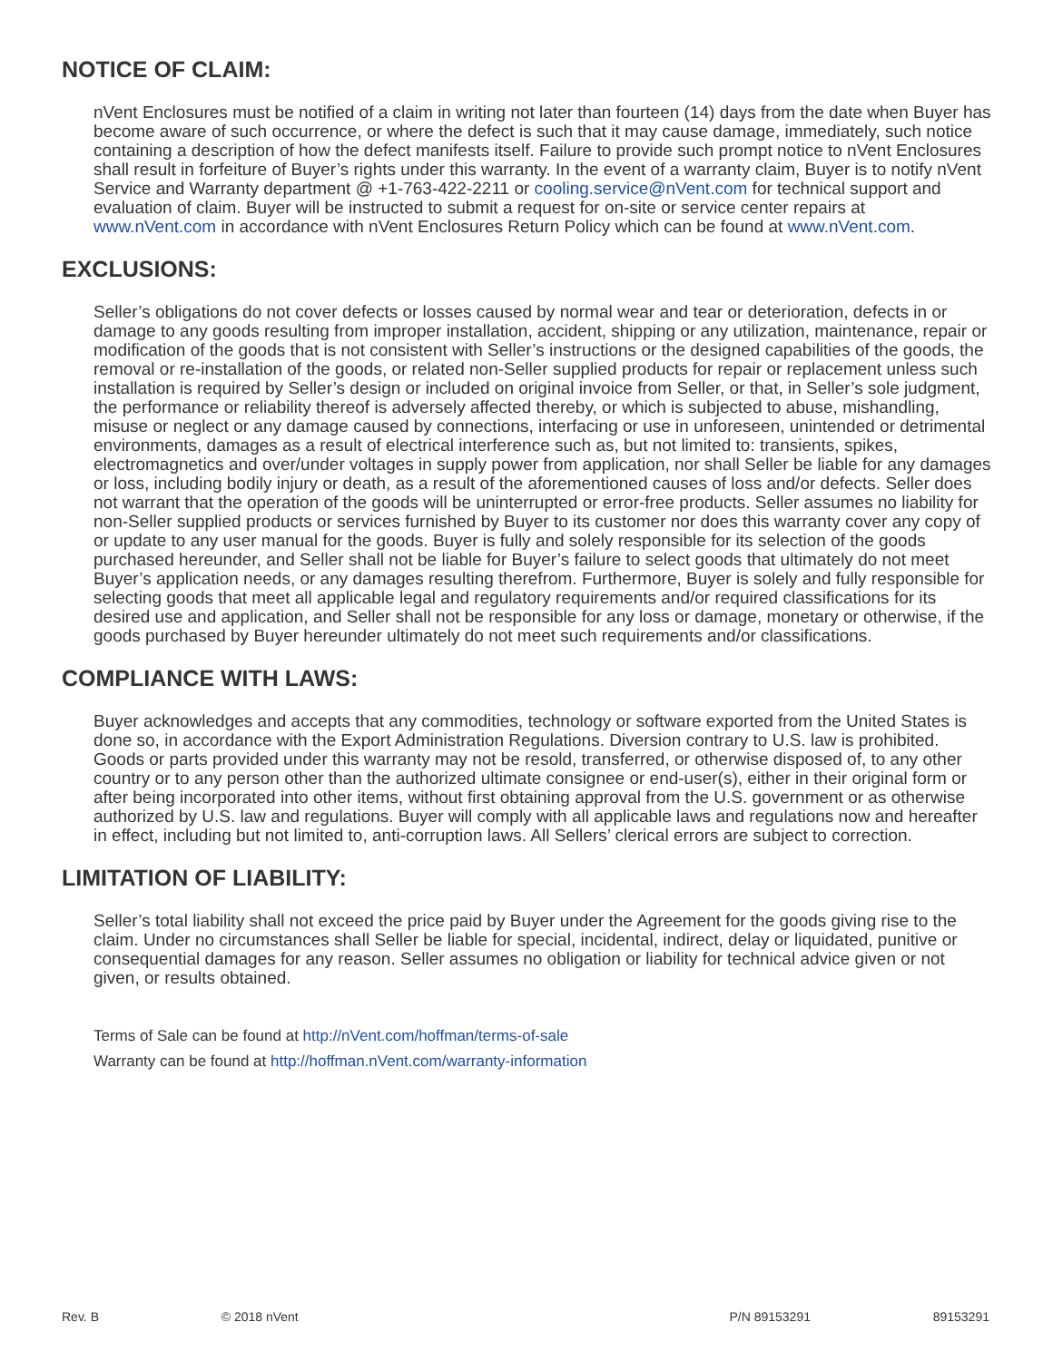NOTICE OF CLAIM:
nVent Enclosures must be notified of a claim in writing not later than fourteen (14) days from the date when Buyer has become aware of such occurrence, or where the defect is such that it may cause damage, immediately, such notice containing a description of how the defect manifests itself. Failure to provide such prompt notice to nVent Enclosures shall result in forfeiture of Buyer’s rights under this warranty. In the event of a warranty claim, Buyer is to notify nVent Service and Warranty department @ +1-763-422-2211 or cooling.service@nVent.com for technical support and evaluation of claim. Buyer will be instructed to submit a request for on-site or service center repairs at www.nVent.com in accordance with nVent Enclosures Return Policy which can be found at www.nVent.com.
EXCLUSIONS:
Seller’s obligations do not cover defects or losses caused by normal wear and tear or deterioration, defects in or damage to any goods resulting from improper installation, accident, shipping or any utilization, maintenance, repair or modification of the goods that is not consistent with Seller’s instructions or the designed capabilities of the goods, the removal or re-installation of the goods, or related non-Seller supplied products for repair or replacement unless such installation is required by Seller’s design or included on original invoice from Seller, or that, in Seller’s sole judgment, the performance or reliability thereof is adversely affected thereby, or which is subjected to abuse, mishandling, misuse or neglect or any damage caused by connections, interfacing or use in unforeseen, unintended or detrimental environments, damages as a result of electrical interference such as, but not limited to: transients, spikes, electromagnetics and over/under voltages in supply power from application, nor shall Seller be liable for any damages or loss, including bodily injury or death, as a result of the aforementioned causes of loss and/or defects. Seller does not warrant that the operation of the goods will be uninterrupted or error-free products. Seller assumes no liability for non-Seller supplied products or services furnished by Buyer to its customer nor does this warranty cover any copy of or update to any user manual for the goods. Buyer is fully and solely responsible for its selection of the goods purchased hereunder, and Seller shall not be liable for Buyer’s failure to select goods that ultimately do not meet Buyer’s application needs, or any damages resulting therefrom. Furthermore, Buyer is solely and fully responsible for selecting goods that meet all applicable legal and regulatory requirements and/or required classifications for its desired use and application, and Seller shall not be responsible for any loss or damage, monetary or otherwise, if the goods purchased by Buyer hereunder ultimately do not meet such requirements and/or classifications.
COMPLIANCE WITH LAWS:
Buyer acknowledges and accepts that any commodities, technology or software exported from the United States is done so, in accordance with the Export Administration Regulations. Diversion contrary to U.S. law is prohibited. Goods or parts provided under this warranty may not be resold, transferred, or otherwise disposed of, to any other country or to any person other than the authorized ultimate consignee or end-user(s), either in their original form or after being incorporated into other items, without first obtaining approval from the U.S. government or as otherwise authorized by U.S. law and regulations. Buyer will comply with all applicable laws and regulations now and hereafter in effect, including but not limited to, anti-corruption laws. All Sellers’ clerical errors are subject to correction.
LIMITATION OF LIABILITY:
Seller’s total liability shall not exceed the price paid by Buyer under the Agreement for the goods giving rise to the claim. Under no circumstances shall Seller be liable for special, incidental, indirect, delay or liquidated, punitive or consequential damages for any reason. Seller assumes no obligation or liability for technical advice given or not given, or results obtained.
Terms of Sale can be found at http://nVent.com/hoffman/terms-of-sale
Warranty can be found at http://hoffman.nVent.com/warranty-information
Rev. B © 2018 nVent P/N 89153291 89153291